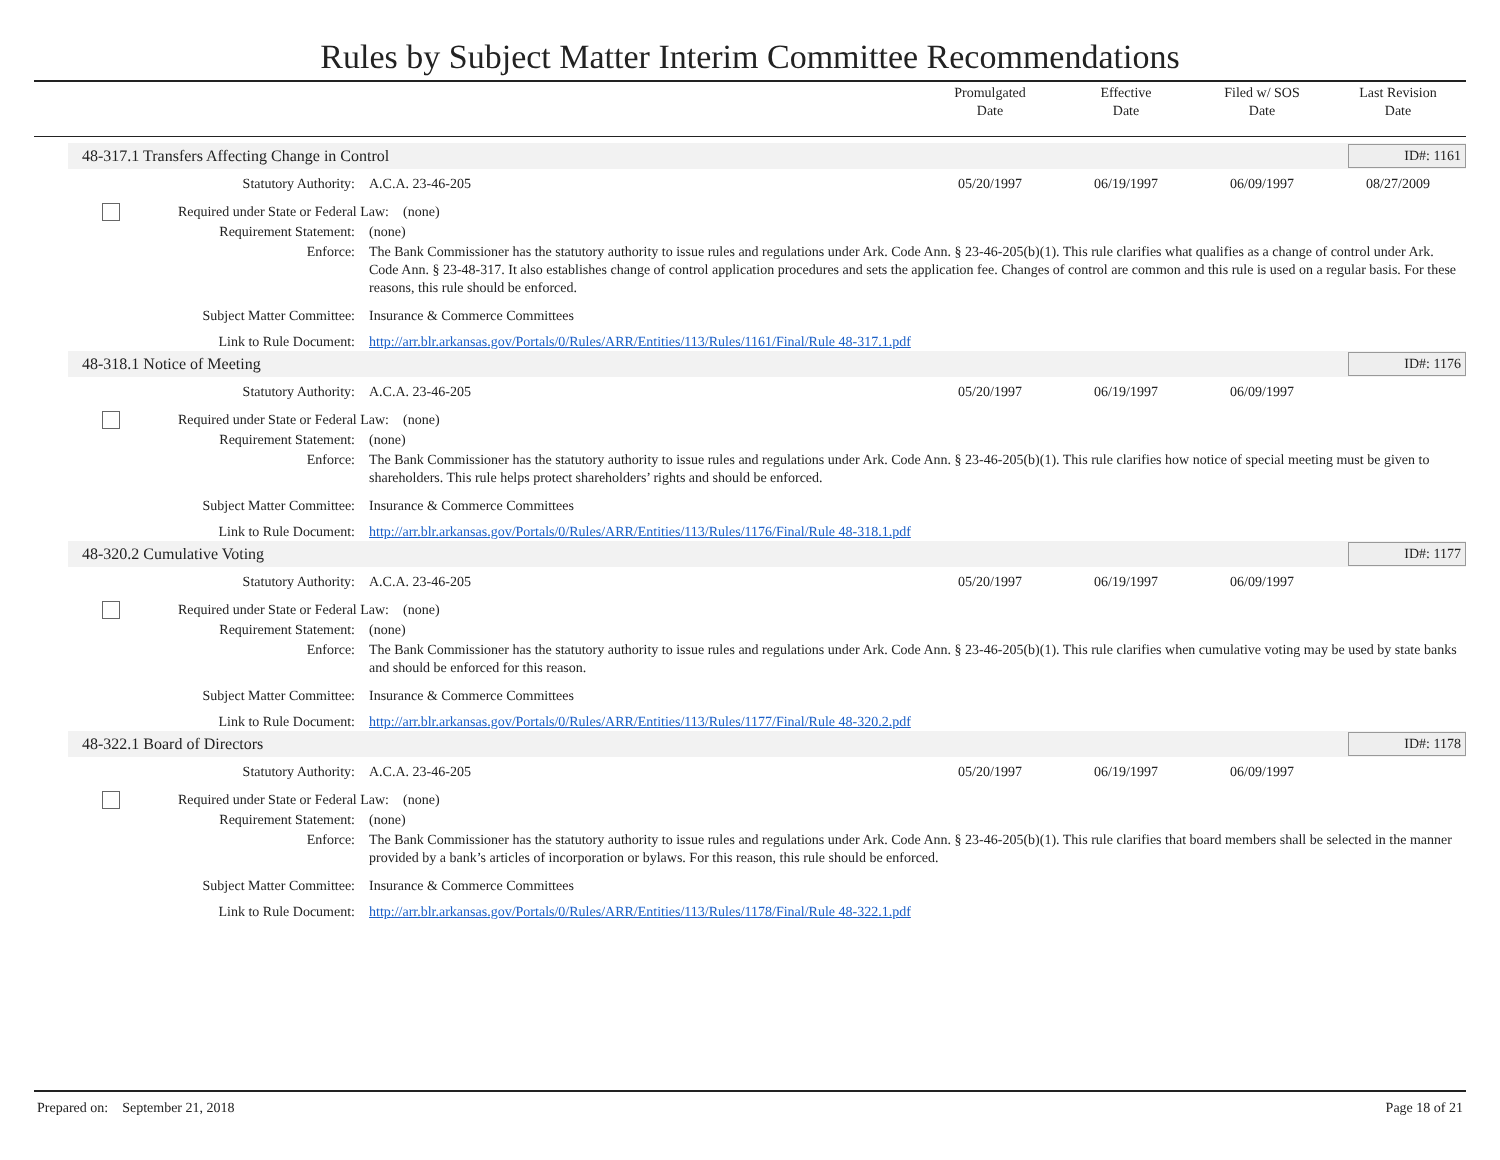Rules by Subject Matter Interim Committee Recommendations
Promulgated
Date
Effective
Date
Filed w/ SOS
Date
Last Revision
Date
48-317.1 Transfers Affecting Change in Control ID#: 1161
Statutory Authority: A.C.A. 23-46-205 05/20/1997 06/19/1997 06/09/1997 08/27/2009
Required under State or Federal Law:
(none)
Requirement Statement: (none)
Enforce: The Bank Commissioner has the statutory authority to issue rules and regulations under Ark. Code Ann. § 23-46-205(b)(1). This rule clarifies what qualifies as a change of control under Ark. Code Ann. § 23-48-317. It also establishes change of control application procedures and sets the application fee. Changes of control are common and this rule is used on a regular basis. For these reasons, this rule should be enforced.
Subject Matter Committee: Insurance & Commerce Committees
Link to Rule Document: http://arr.blr.arkansas.gov/Portals/0/Rules/ARR/Entities/113/Rules/1161/Final/Rule 48-317.1.pdf
48-318.1 Notice of Meeting ID#: 1176
Statutory Authority: A.C.A. 23-46-205 05/20/1997 06/19/1997 06/09/1997
Required under State or Federal Law:
(none)
Requirement Statement: (none)
Enforce: The Bank Commissioner has the statutory authority to issue rules and regulations under Ark. Code Ann. § 23-46-205(b)(1). This rule clarifies how notice of special meeting must be given to shareholders. This rule helps protect shareholders’ rights and should be enforced.
Subject Matter Committee: Insurance & Commerce Committees
Link to Rule Document: http://arr.blr.arkansas.gov/Portals/0/Rules/ARR/Entities/113/Rules/1176/Final/Rule 48-318.1.pdf
48-320.2 Cumulative Voting ID#: 1177
Statutory Authority: A.C.A. 23-46-205 05/20/1997 06/19/1997 06/09/1997
Required under State or Federal Law:
(none)
Requirement Statement: (none)
Enforce: The Bank Commissioner has the statutory authority to issue rules and regulations under Ark. Code Ann. § 23-46-205(b)(1). This rule clarifies when cumulative voting may be used by state banks and should be enforced for this reason.
Subject Matter Committee: Insurance & Commerce Committees
Link to Rule Document: http://arr.blr.arkansas.gov/Portals/0/Rules/ARR/Entities/113/Rules/1177/Final/Rule 48-320.2.pdf
48-322.1 Board of Directors ID#: 1178
Statutory Authority: A.C.A. 23-46-205 05/20/1997 06/19/1997 06/09/1997
Required under State or Federal Law:
(none)
Requirement Statement: (none)
Enforce: The Bank Commissioner has the statutory authority to issue rules and regulations under Ark. Code Ann. § 23-46-205(b)(1). This rule clarifies that board members shall be selected in the manner provided by a bank’s articles of incorporation or bylaws. For this reason, this rule should be enforced.
Subject Matter Committee: Insurance & Commerce Committees
Link to Rule Document: http://arr.blr.arkansas.gov/Portals/0/Rules/ARR/Entities/113/Rules/1178/Final/Rule 48-322.1.pdf
Prepared on: September 21, 2018 Page 18 of 21